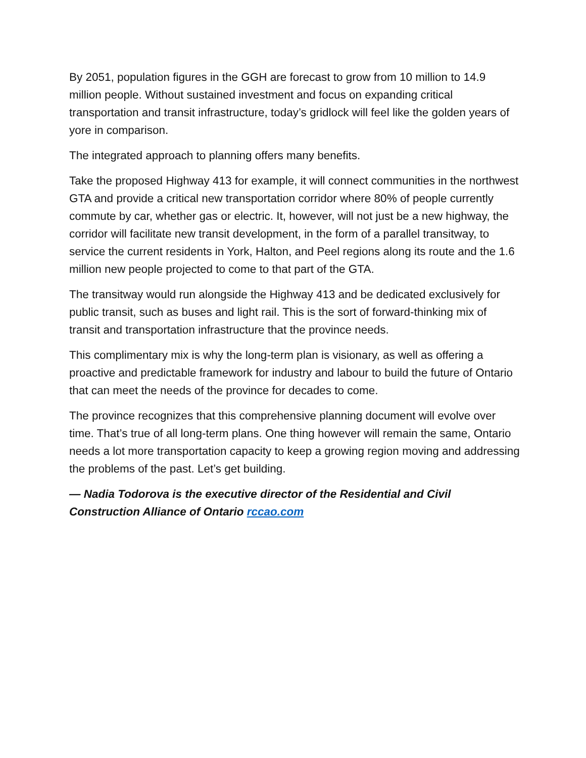By 2051, population figures in the GGH are forecast to grow from 10 million to 14.9 million people. Without sustained investment and focus on expanding critical transportation and transit infrastructure, today’s gridlock will feel like the golden years of yore in comparison.
The integrated approach to planning offers many benefits.
Take the proposed Highway 413 for example, it will connect communities in the northwest GTA and provide a critical new transportation corridor where 80% of people currently commute by car, whether gas or electric. It, however, will not just be a new highway, the corridor will facilitate new transit development, in the form of a parallel transitway, to service the current residents in York, Halton, and Peel regions along its route and the 1.6 million new people projected to come to that part of the GTA.
The transitway would run alongside the Highway 413 and be dedicated exclusively for public transit, such as buses and light rail. This is the sort of forward-thinking mix of transit and transportation infrastructure that the province needs.
This complimentary mix is why the long-term plan is visionary, as well as offering a proactive and predictable framework for industry and labour to build the future of Ontario that can meet the needs of the province for decades to come.
The province recognizes that this comprehensive planning document will evolve over time. That’s true of all long-term plans. One thing however will remain the same, Ontario needs a lot more transportation capacity to keep a growing region moving and addressing the problems of the past. Let’s get building.
— Nadia Todorova is the executive director of the Residential and Civil Construction Alliance of Ontario rccao.com